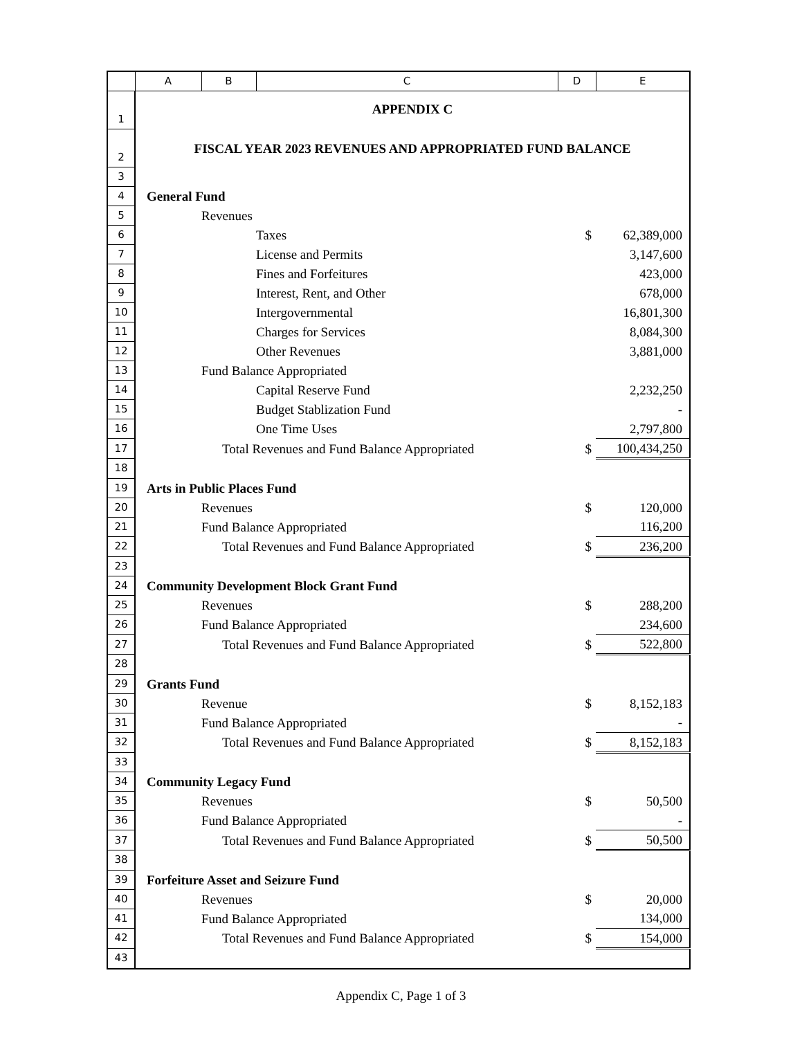| | A | B | C | D | E |
| --- | --- | --- | --- | --- | --- |
| 1 | APPENDIX C | | | | |
| 2 | FISCAL YEAR 2023 REVENUES AND APPROPRIATED FUND BALANCE | | | | |
| 3 | | | | | |
| 4 | General Fund | | | | |
| 5 | | Revenues | | | |
| 6 | | | Taxes | $ | 62,389,000 |
| 7 | | | License and Permits | | 3,147,600 |
| 8 | | | Fines and Forfeitures | | 423,000 |
| 9 | | | Interest, Rent, and Other | | 678,000 |
| 10 | | | Intergovernmental | | 16,801,300 |
| 11 | | | Charges for Services | | 8,084,300 |
| 12 | | | Other Revenues | | 3,881,000 |
| 13 | | Fund Balance Appropriated | | | |
| 14 | | | Capital Reserve Fund | | 2,232,250 |
| 15 | | | Budget Stablization Fund | | - |
| 16 | | | One Time Uses | | 2,797,800 |
| 17 | | Total Revenues and Fund Balance Appropriated | | $ | 100,434,250 |
| 18 | | | | | |
| 19 | Arts in Public Places Fund | | | | |
| 20 | | Revenues | | $ | 120,000 |
| 21 | | Fund Balance Appropriated | | | 116,200 |
| 22 | | Total Revenues and Fund Balance Appropriated | | $ | 236,200 |
| 23 | | | | | |
| 24 | Community Development Block Grant Fund | | | | |
| 25 | | Revenues | | $ | 288,200 |
| 26 | | Fund Balance Appropriated | | | 234,600 |
| 27 | | Total Revenues and Fund Balance Appropriated | | $ | 522,800 |
| 28 | | | | | |
| 29 | Grants Fund | | | | |
| 30 | | Revenue | | $ | 8,152,183 |
| 31 | | Fund Balance Appropriated | | | - |
| 32 | | Total Revenues and Fund Balance Appropriated | | $ | 8,152,183 |
| 33 | | | | | |
| 34 | Community Legacy Fund | | | | |
| 35 | | Revenues | | $ | 50,500 |
| 36 | | Fund Balance Appropriated | | | - |
| 37 | | Total Revenues and Fund Balance Appropriated | | $ | 50,500 |
| 38 | | | | | |
| 39 | Forfeiture Asset and Seizure Fund | | | | |
| 40 | | Revenues | | $ | 20,000 |
| 41 | | Fund Balance Appropriated | | | 134,000 |
| 42 | | Total Revenues and Fund Balance Appropriated | | $ | 154,000 |
| 43 | | | | | |
Appendix C, Page 1 of 3